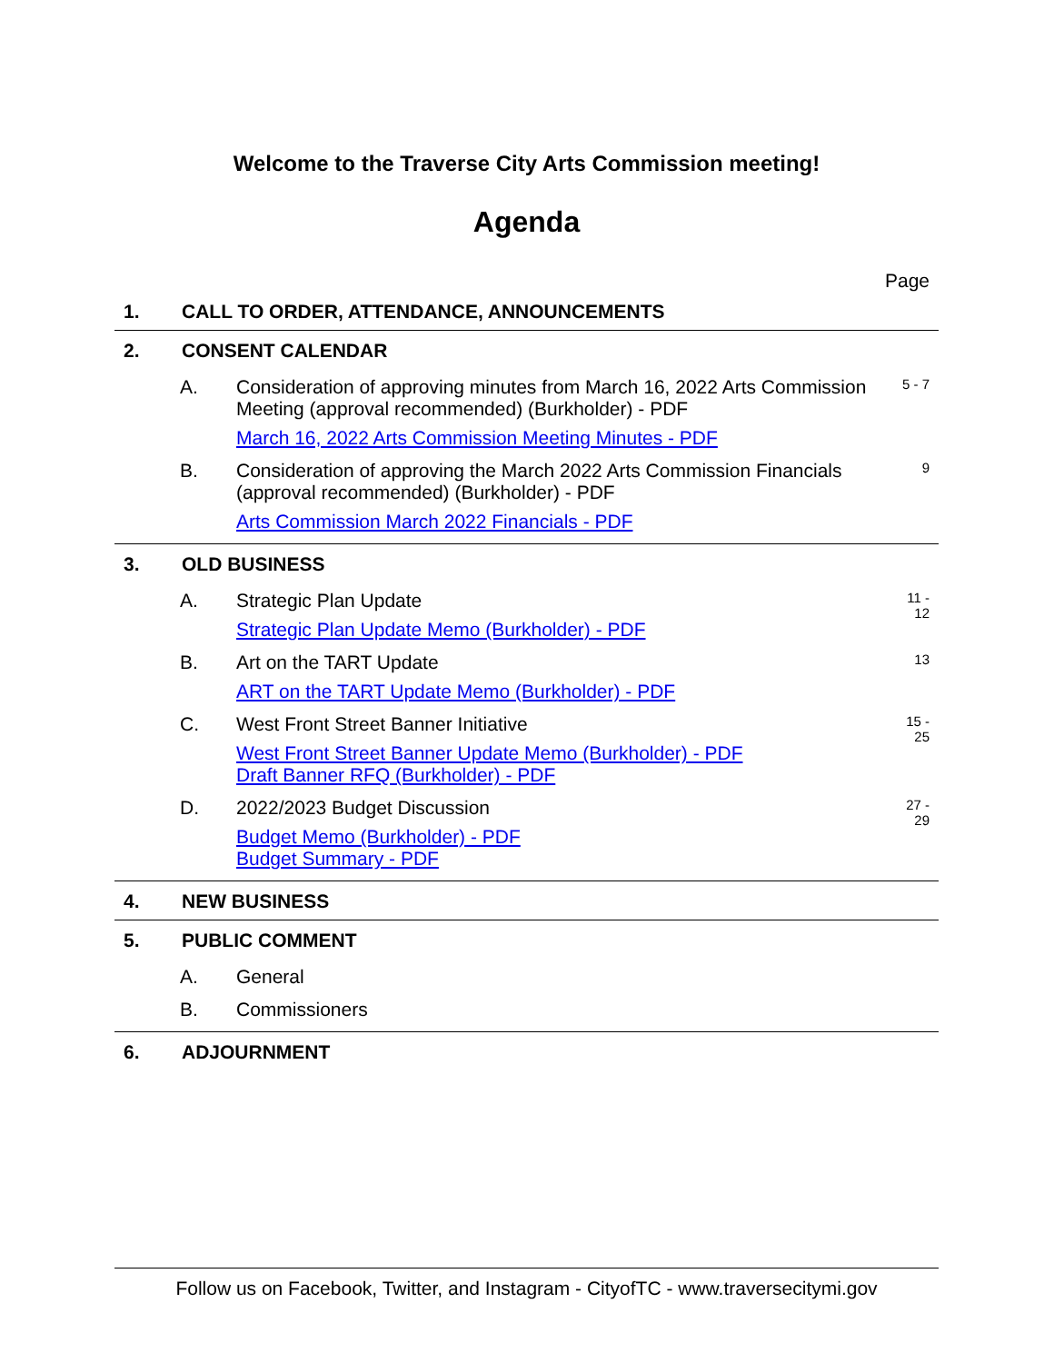Welcome to the Traverse City Arts Commission meeting!
Agenda
Page
1. CALL TO ORDER, ATTENDANCE, ANNOUNCEMENTS
2. CONSENT CALENDAR
A. Consideration of approving minutes from March 16, 2022 Arts Commission Meeting (approval recommended) (Burkholder) - PDF
March 16, 2022 Arts Commission Meeting Minutes - PDF
5 - 7
B. Consideration of approving the March 2022 Arts Commission Financials (approval recommended) (Burkholder) - PDF
Arts Commission March 2022 Financials - PDF
9
3. OLD BUSINESS
A. Strategic Plan Update
Strategic Plan Update Memo (Burkholder) - PDF
11 -
12
B. Art on the TART Update
ART on the TART Update Memo (Burkholder) - PDF
13
C. West Front Street Banner Initiative
West Front Street Banner Update Memo (Burkholder) - PDF
Draft Banner RFQ (Burkholder) - PDF
15 -
25
D. 2022/2023 Budget Discussion
Budget Memo (Burkholder) - PDF
Budget Summary - PDF
27 -
29
4. NEW BUSINESS
5. PUBLIC COMMENT
A. General
B. Commissioners
6. ADJOURNMENT
Follow us on Facebook, Twitter, and Instagram - CityofTC - www.traversecitymi.gov